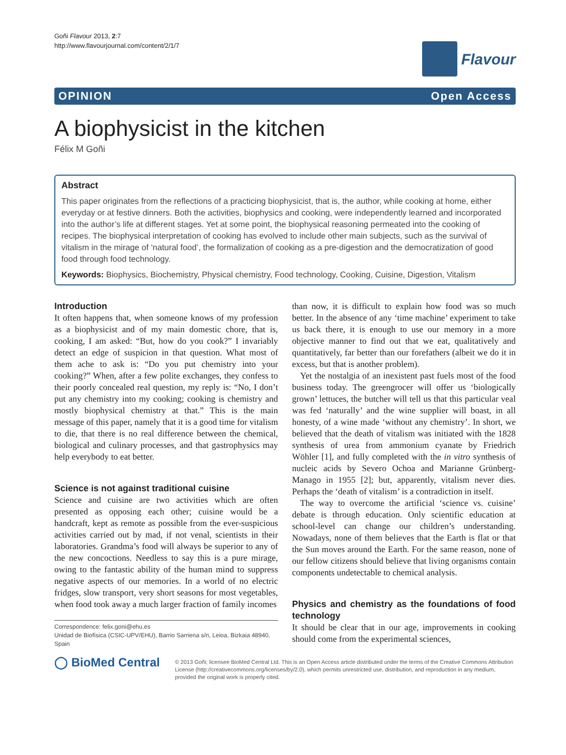Goñi Flavour 2013, 2:7
http://www.flavourjournal.com/content/2/1/7
Flavour
OPINION Open Access
A biophysicist in the kitchen
Félix M Goñi
Abstract
This paper originates from the reflections of a practicing biophysicist, that is, the author, while cooking at home, either everyday or at festive dinners. Both the activities, biophysics and cooking, were independently learned and incorporated into the author’s life at different stages. Yet at some point, the biophysical reasoning permeated into the cooking of recipes. The biophysical interpretation of cooking has evolved to include other main subjects, such as the survival of vitalism in the mirage of ‘natural food’, the formalization of cooking as a pre-digestion and the democratization of good food through food technology.
Keywords: Biophysics, Biochemistry, Physical chemistry, Food technology, Cooking, Cuisine, Digestion, Vitalism
Introduction
It often happens that, when someone knows of my profession as a biophysicist and of my main domestic chore, that is, cooking, I am asked: “But, how do you cook?” I invariably detect an edge of suspicion in that question. What most of them ache to ask is: “Do you put chemistry into your cooking?” When, after a few polite exchanges, they confess to their poorly concealed real question, my reply is: “No, I don’t put any chemistry into my cooking; cooking is chemistry and mostly biophysical chemistry at that.” This is the main message of this paper, namely that it is a good time for vitalism to die, that there is no real difference between the chemical, biological and culinary processes, and that gastrophysics may help everybody to eat better.
Science is not against traditional cuisine
Science and cuisine are two activities which are often presented as opposing each other; cuisine would be a handcraft, kept as remote as possible from the ever-suspicious activities carried out by mad, if not venal, scientists in their laboratories. Grandma’s food will always be superior to any of the new concoctions. Needless to say this is a pure mirage, owing to the fantastic ability of the human mind to suppress negative aspects of our memories. In a world of no electric fridges, slow transport, very short seasons for most vegetables, when food took away a much larger fraction of family incomes
Correspondence: felix.goni@ehu.es
Unidad de Biofísica (CSIC-UPV/EHU), Barrio Sarriena s/n, Leioa, Bizkaia 48940, Spain
than now, it is difficult to explain how food was so much better. In the absence of any ‘time machine’ experiment to take us back there, it is enough to use our memory in a more objective manner to find out that we eat, qualitatively and quantitatively, far better than our forefathers (albeit we do it in excess, but that is another problem).
Yet the nostalgia of an inexistent past fuels most of the food business today. The greengrocer will offer us ‘biologically grown’ lettuces, the butcher will tell us that this particular veal was fed ‘naturally’ and the wine supplier will boast, in all honesty, of a wine made ‘without any chemistry’. In short, we believed that the death of vitalism was initiated with the 1828 synthesis of urea from ammonium cyanate by Friedrich Wöhler [1], and fully completed with the in vitro synthesis of nucleic acids by Severo Ochoa and Marianne Grünberg-Manago in 1955 [2]; but, apparently, vitalism never dies. Perhaps the ‘death of vitalism’ is a contradiction in itself.
The way to overcome the artificial ‘science vs. cuisine’ debate is through education. Only scientific education at school-level can change our children’s understanding. Nowadays, none of them believes that the Earth is flat or that the Sun moves around the Earth. For the same reason, none of our fellow citizens should believe that living organisms contain components undetectable to chemical analysis.
Physics and chemistry as the foundations of food technology
It should be clear that in our age, improvements in cooking should come from the experimental sciences,
◯ BioMed Central
© 2013 Goñi; licensee BioMed Central Ltd. This is an Open Access article distributed under the terms of the Creative Commons Attribution License (http://creativecommons.org/licenses/by/2.0), which permits unrestricted use, distribution, and reproduction in any medium, provided the original work is properly cited.